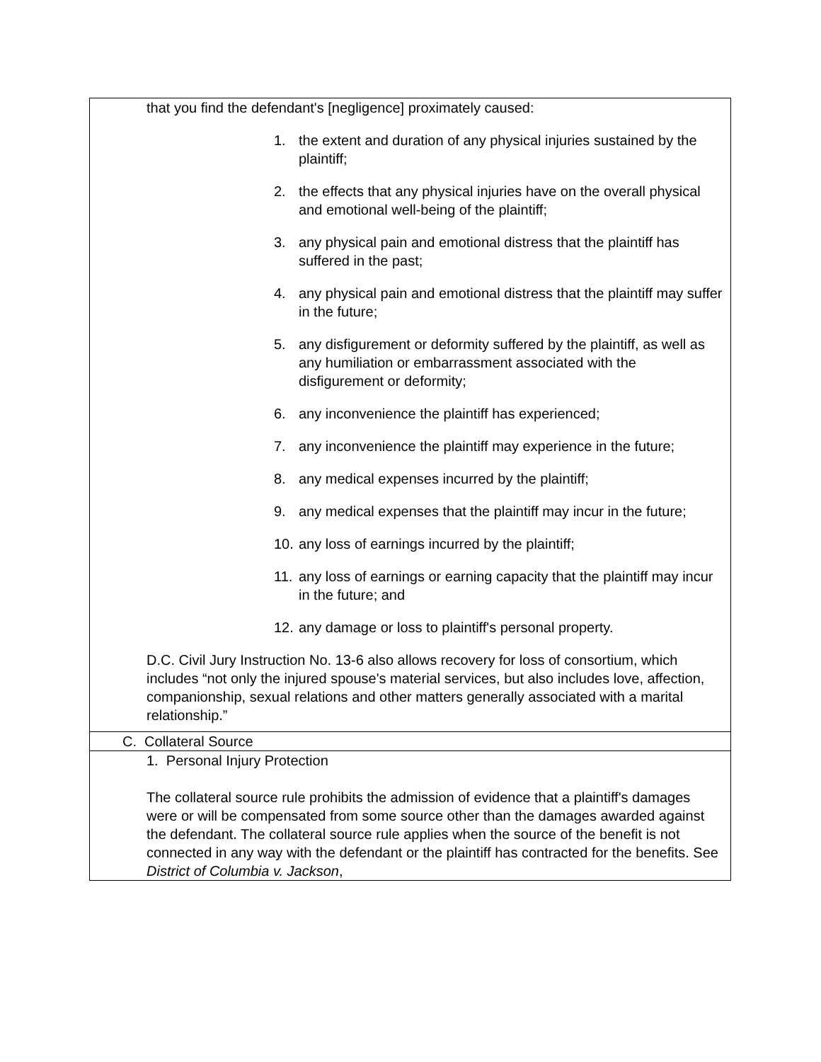| that you find the defendant's [negligence] proximately caused: 1. the extent and duration of any physical injuries sustained by the plaintiff; 2. the effects that any physical injuries have on the overall physical and emotional well-being of the plaintiff; 3. any physical pain and emotional distress that the plaintiff has suffered in the past; 4. any physical pain and emotional distress that the plaintiff may suffer in the future; 5. any disfigurement or deformity suffered by the plaintiff, as well as any humiliation or embarrassment associated with the disfigurement or deformity; 6. any inconvenience the plaintiff has experienced; 7. any inconvenience the plaintiff may experience in the future; 8. any medical expenses incurred by the plaintiff; 9. any medical expenses that the plaintiff may incur in the future; 10. any loss of earnings incurred by the plaintiff; 11. any loss of earnings or earning capacity that the plaintiff may incur in the future; and 12. any damage or loss to plaintiff's personal property. D.C. Civil Jury Instruction No. 13-6 also allows recovery for loss of consortium, which includes “not only the injured spouse's material services, but also includes love, affection, companionship, sexual relations and other matters generally associated with a marital relationship.” |
| C. Collateral Source |
| 1. Personal Injury Protection The collateral source rule prohibits the admission of evidence that a plaintiff's damages were or will be compensated from some source other than the damages awarded against the defendant. The collateral source rule applies when the source of the benefit is not connected in any way with the defendant or the plaintiff has contracted for the benefits. See District of Columbia v. Jackson , |